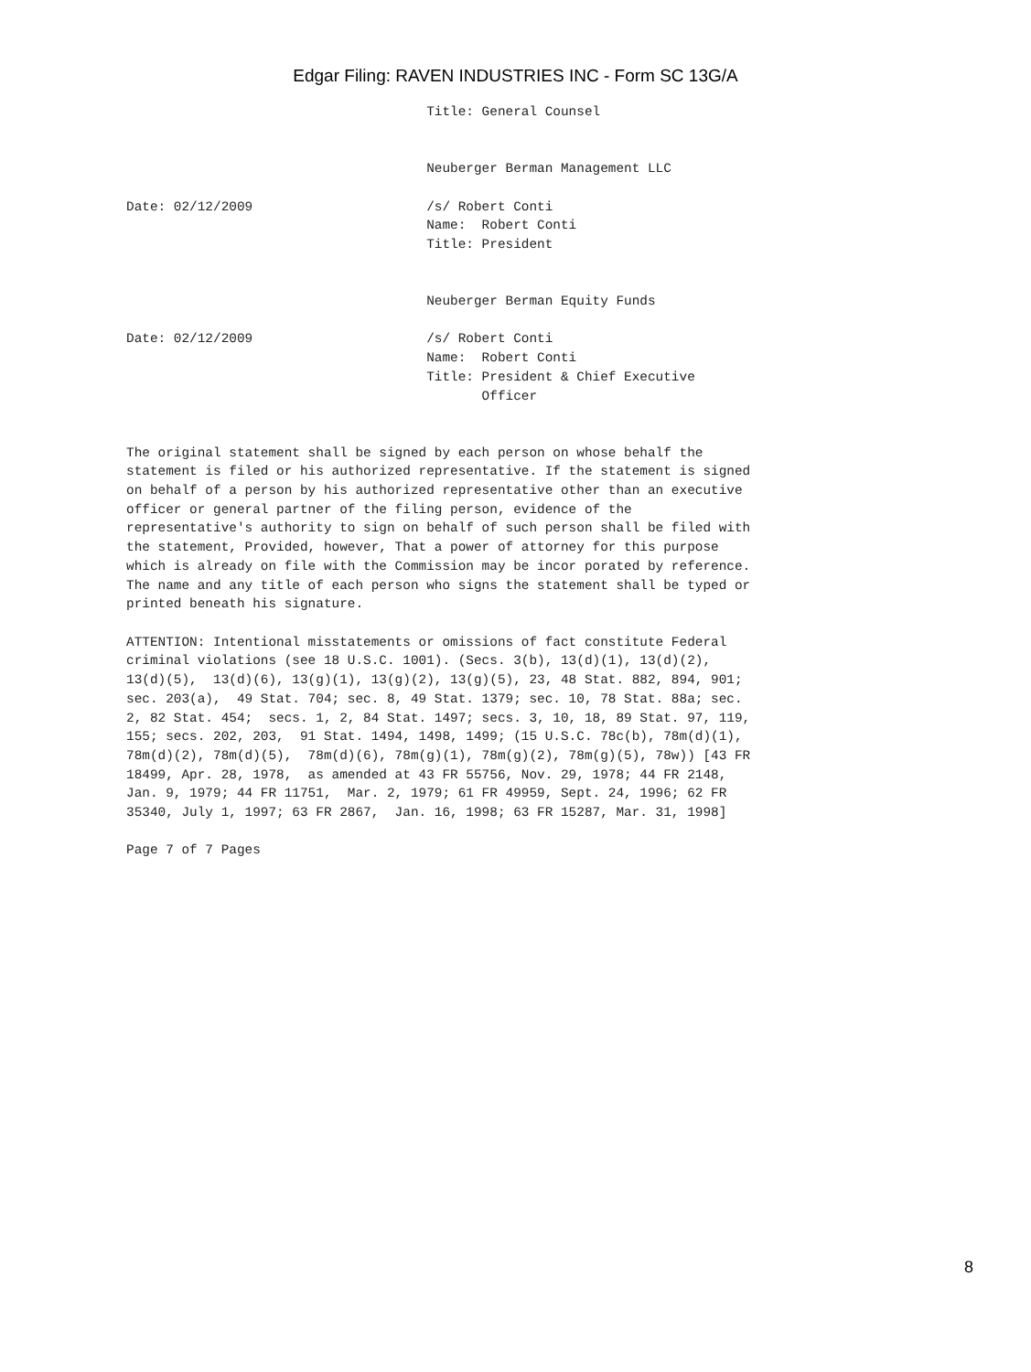Edgar Filing: RAVEN INDUSTRIES INC - Form SC 13G/A
                                      Title: General Counsel


                                      Neuberger Berman Management LLC

Date: 02/12/2009                      /s/ Robert Conti
                                      Name:  Robert Conti
                                      Title: President


                                      Neuberger Berman Equity Funds

Date: 02/12/2009                      /s/ Robert Conti
                                      Name:  Robert Conti
                                      Title: President & Chief Executive
                                             Officer


The original statement shall be signed by each person on whose behalf the
statement is filed or his authorized representative. If the statement is signed
on behalf of a person by his authorized representative other than an executive
officer or general partner of the filing person, evidence of the
representative's authority to sign on behalf of such person shall be filed with
the statement, Provided, however, That a power of attorney for this purpose
which is already on file with the Commission may be incor porated by reference.
The name and any title of each person who signs the statement shall be typed or
printed beneath his signature.

ATTENTION: Intentional misstatements or omissions of fact constitute Federal
criminal violations (see 18 U.S.C. 1001). (Secs. 3(b), 13(d)(1), 13(d)(2),
13(d)(5),  13(d)(6), 13(g)(1), 13(g)(2), 13(g)(5), 23, 48 Stat. 882, 894, 901;
sec. 203(a),  49 Stat. 704; sec. 8, 49 Stat. 1379; sec. 10, 78 Stat. 88a; sec.
2, 82 Stat. 454;  secs. 1, 2, 84 Stat. 1497; secs. 3, 10, 18, 89 Stat. 97, 119,
155; secs. 202, 203,  91 Stat. 1494, 1498, 1499; (15 U.S.C. 78c(b), 78m(d)(1),
78m(d)(2), 78m(d)(5),  78m(d)(6), 78m(g)(1), 78m(g)(2), 78m(g)(5), 78w)) [43 FR
18499, Apr. 28, 1978,  as amended at 43 FR 55756, Nov. 29, 1978; 44 FR 2148,
Jan. 9, 1979; 44 FR 11751,  Mar. 2, 1979; 61 FR 49959, Sept. 24, 1996; 62 FR
35340, July 1, 1997; 63 FR 2867,  Jan. 16, 1998; 63 FR 15287, Mar. 31, 1998]

Page 7 of 7 Pages
8